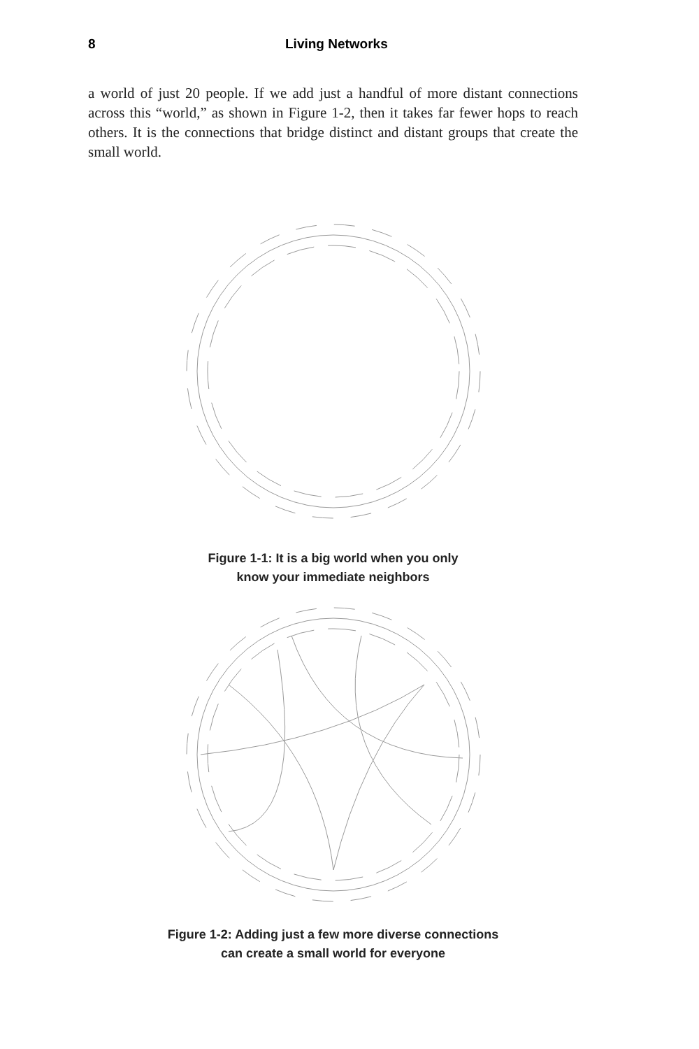8 Living Networks
a world of just 20 people. If we add just a handful of more distant connections across this “world,” as shown in Figure 1-2, then it takes far fewer hops to reach others. It is the connections that bridge distinct and distant groups that create the small world.
Figure 1-1: It is a big world when you only
know your immediate neighbors
Figure 1-2: Adding just a few more diverse connections
can create a small world for everyone